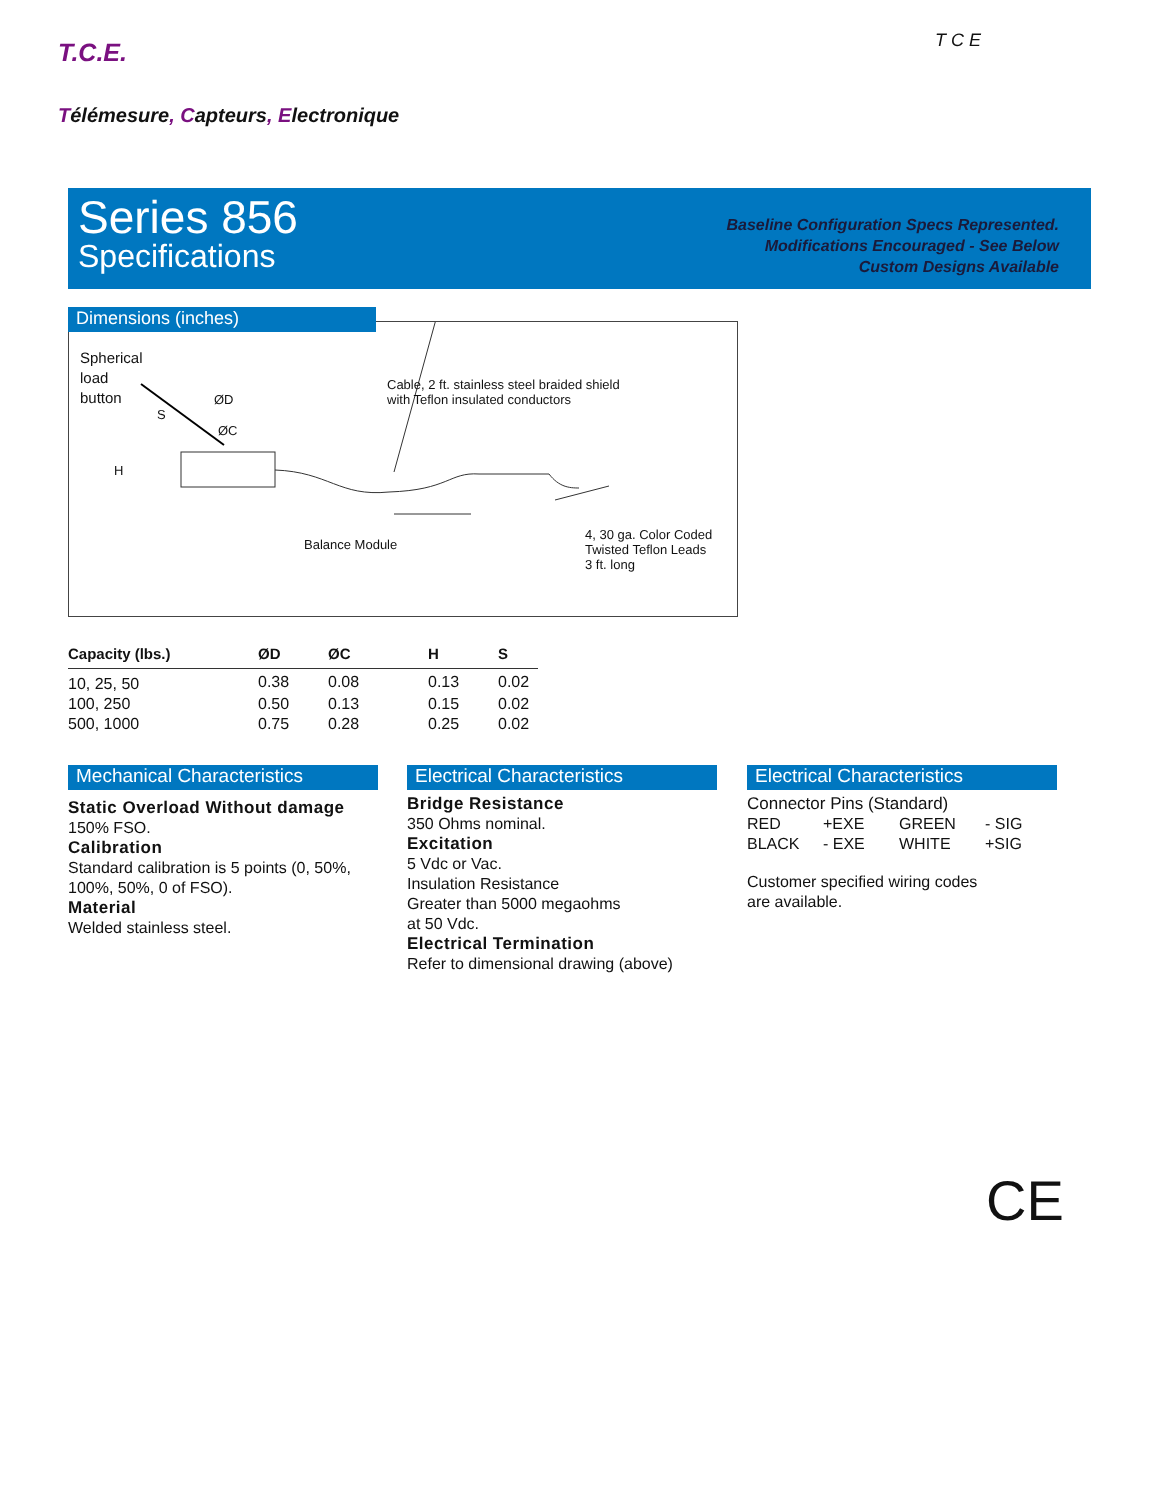T.C.E. T C E
Télémesure, Capteurs, Electronique
Series 856
Specifications
Baseline Configuration Specs Represented.
Modifications Encouraged - See Below
Custom Designs Available
Spherical
load
button
ØD
S
ØC
H
Cable, 2 ft. stainless steel braided shield
with Teflon insulated conductors
Balance Module
4, 30 ga. Color Coded
Twisted Teflon Leads
3 ft. long
Dimensions (inches)
| Capacity (lbs.) | ØD | ØC | H | S |
| --- | --- | --- | --- | --- |
| 10, 25, 50 | 0.38 | 0.08 | 0.13 | 0.02 |
| 100, 250 | 0.50 | 0.13 | 0.15 | 0.02 |
| 500, 1000 | 0.75 | 0.28 | 0.25 | 0.02 |
Mechanical Characteristics
Static Overload Without damage
150% FSO.
Calibration
Standard calibration is 5 points (0, 50%, 100%, 50%, 0 of FSO).
Material
Welded stainless steel.
Electrical Characteristics
Bridge Resistance
350 Ohms nominal.
Excitation
5 Vdc or Vac.
Insulation Resistance
Greater than 5000 megaohms
at 50 Vdc.
Electrical Termination
Refer to dimensional drawing (above)
Electrical Characteristics
Connector Pins (Standard)
RED +EXE GREEN - SIG BLACK - EXE WHITE +SIG
Customer specified wiring codes
are available.
CE